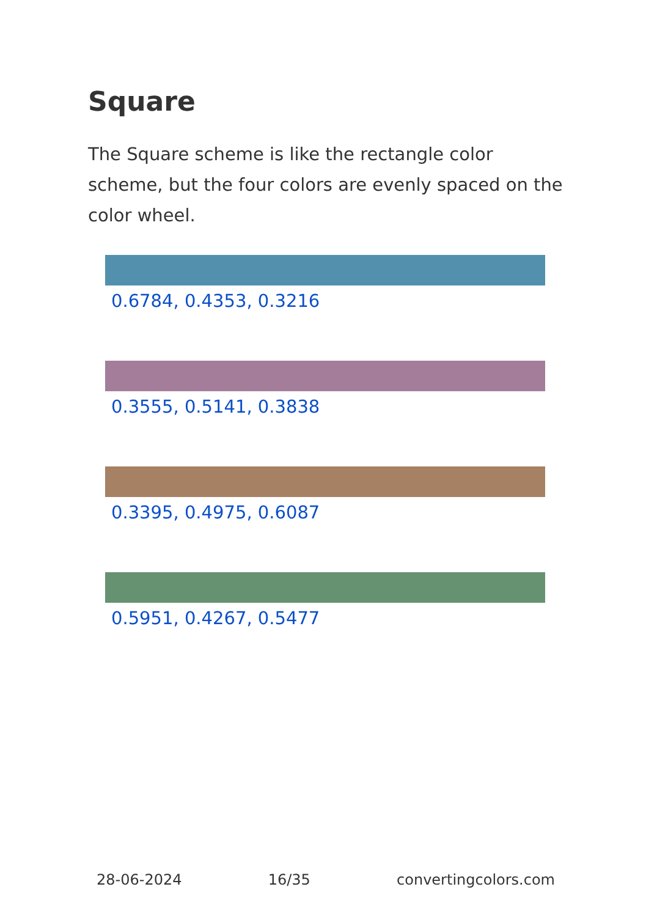Square
The Square scheme is like the rectangle color scheme, but the four colors are evenly spaced on the color wheel.
0.6784, 0.4353, 0.3216
0.3555, 0.5141, 0.3838
0.3395, 0.4975, 0.6087
0.5951, 0.4267, 0.5477
28-06-2024 16/35 convertingcolors.com